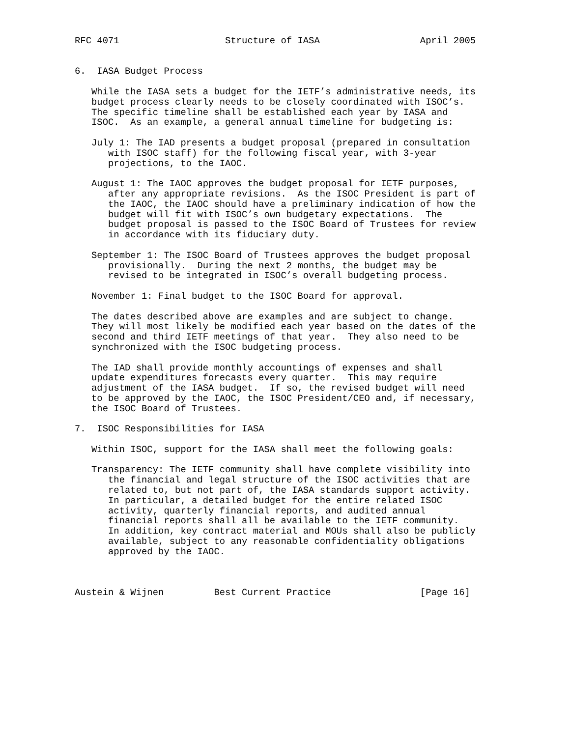RFC 4071                   Structure of IASA                  April 2005


6.  IASA Budget Process

   While the IASA sets a budget for the IETF’s administrative needs, its
   budget process clearly needs to be closely coordinated with ISOC’s.
   The specific timeline shall be established each year by IASA and
   ISOC.  As an example, a general annual timeline for budgeting is:

   July 1: The IAD presents a budget proposal (prepared in consultation
      with ISOC staff) for the following fiscal year, with 3-year
      projections, to the IAOC.

   August 1: The IAOC approves the budget proposal for IETF purposes,
      after any appropriate revisions.  As the ISOC President is part of
      the IAOC, the IAOC should have a preliminary indication of how the
      budget will fit with ISOC’s own budgetary expectations.  The
      budget proposal is passed to the ISOC Board of Trustees for review
      in accordance with its fiduciary duty.

   September 1: The ISOC Board of Trustees approves the budget proposal
      provisionally.  During the next 2 months, the budget may be
      revised to be integrated in ISOC’s overall budgeting process.

   November 1: Final budget to the ISOC Board for approval.

   The dates described above are examples and are subject to change.
   They will most likely be modified each year based on the dates of the
   second and third IETF meetings of that year.  They also need to be
   synchronized with the ISOC budgeting process.

   The IAD shall provide monthly accountings of expenses and shall
   update expenditures forecasts every quarter.  This may require
   adjustment of the IASA budget.  If so, the revised budget will need
   to be approved by the IAOC, the ISOC President/CEO and, if necessary,
   the ISOC Board of Trustees.

7.  ISOC Responsibilities for IASA

   Within ISOC, support for the IASA shall meet the following goals:

   Transparency: The IETF community shall have complete visibility into
      the financial and legal structure of the ISOC activities that are
      related to, but not part of, the IASA standards support activity.
      In particular, a detailed budget for the entire related ISOC
      activity, quarterly financial reports, and audited annual
      financial reports shall all be available to the IETF community.
      In addition, key contract material and MOUs shall also be publicly
      available, subject to any reasonable confidentiality obligations
      approved by the IAOC.



Austein & Wijnen         Best Current Practice                [Page 16]